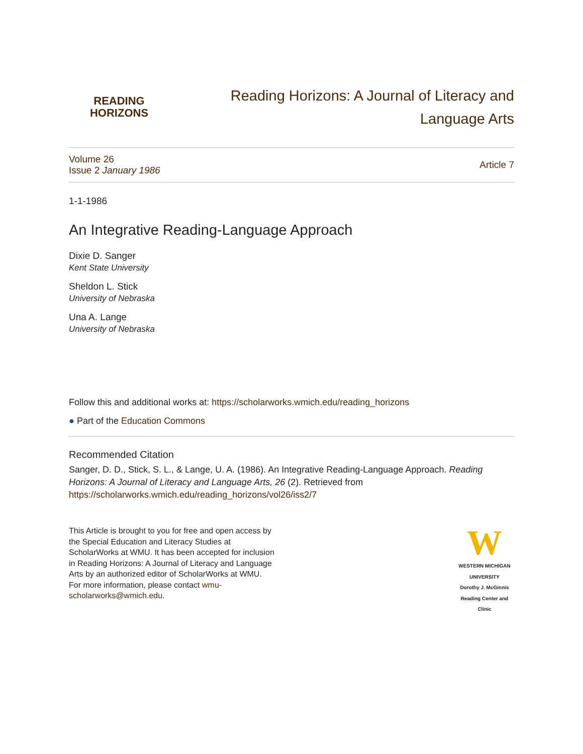READING
HORIZONS
Reading Horizons: A Journal of Literacy and
Language Arts
Volume 26
Issue 2 January 1986
Article 7
1-1-1986
An Integrative Reading-Language Approach
Dixie D. Sanger
Kent State University
Sheldon L. Stick
University of Nebraska
Una A. Lange
University of Nebraska
Follow this and additional works at: https://scholarworks.wmich.edu/reading_horizons
● Part of the Education Commons
Recommended Citation
Sanger, D. D., Stick, S. L., & Lange, U. A. (1986). An Integrative Reading-Language Approach. Reading Horizons: A Journal of Literacy and Language Arts, 26 (2). Retrieved from https://scholarworks.wmich.edu/reading_horizons/vol26/iss2/7
This Article is brought to you for free and open access by
the Special Education and Literacy Studies at
ScholarWorks at WMU. It has been accepted for inclusion
in Reading Horizons: A Journal of Literacy and Language
Arts by an authorized editor of ScholarWorks at WMU.
For more information, please contact wmu-
scholarworks@wmich.edu.
W
WESTERN MICHIGAN UNIVERSITY
Dorothy J. McGinnis
Reading Center and Clinic